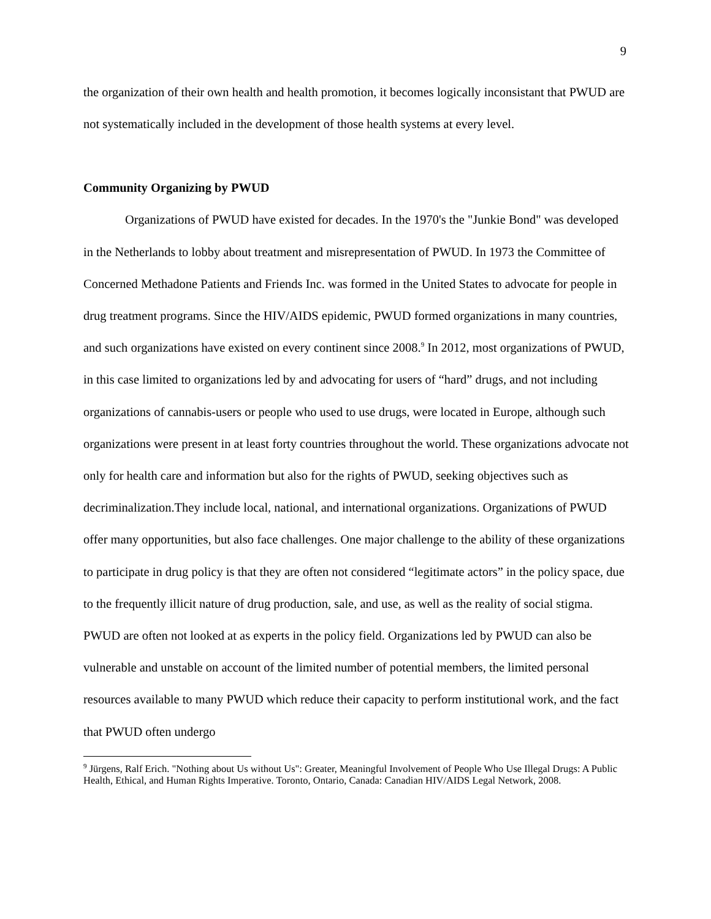9
the organization of their own health and health promotion, it becomes logically inconsistant that PWUD are not systematically included in the development of those health systems at every level.
Community Organizing by PWUD
Organizations of PWUD have existed for decades. In the 1970's the "Junkie Bond" was developed in the Netherlands to lobby about treatment and misrepresentation of PWUD. In 1973 the Committee of Concerned Methadone Patients and Friends Inc. was formed in the United States to advocate for people in drug treatment programs. Since the HIV/AIDS epidemic, PWUD formed organizations in many countries, and such organizations have existed on every continent since 2008.<sup>9</sup> In 2012, most organizations of PWUD, in this case limited to organizations led by and advocating for users of “hard” drugs, and not including organizations of cannabis-users or people who used to use drugs, were located in Europe, although such organizations were present in at least forty countries throughout the world. These organizations advocate not only for health care and information but also for the rights of PWUD, seeking objectives such as decriminalization.They include local, national, and international organizations. Organizations of PWUD offer many opportunities, but also face challenges. One major challenge to the ability of these organizations to participate in drug policy is that they are often not considered “legitimate actors” in the policy space, due to the frequently illicit nature of drug production, sale, and use, as well as the reality of social stigma. PWUD are often not looked at as experts in the policy field. Organizations led by PWUD can also be vulnerable and unstable on account of the limited number of potential members, the limited personal resources available to many PWUD which reduce their capacity to perform institutional work, and the fact that PWUD often undergo
<sup>9</sup> Jürgens, Ralf Erich. "Nothing about Us without Us": Greater, Meaningful Involvement of People Who Use Illegal Drugs: A Public Health, Ethical, and Human Rights Imperative. Toronto, Ontario, Canada: Canadian HIV/AIDS Legal Network, 2008.